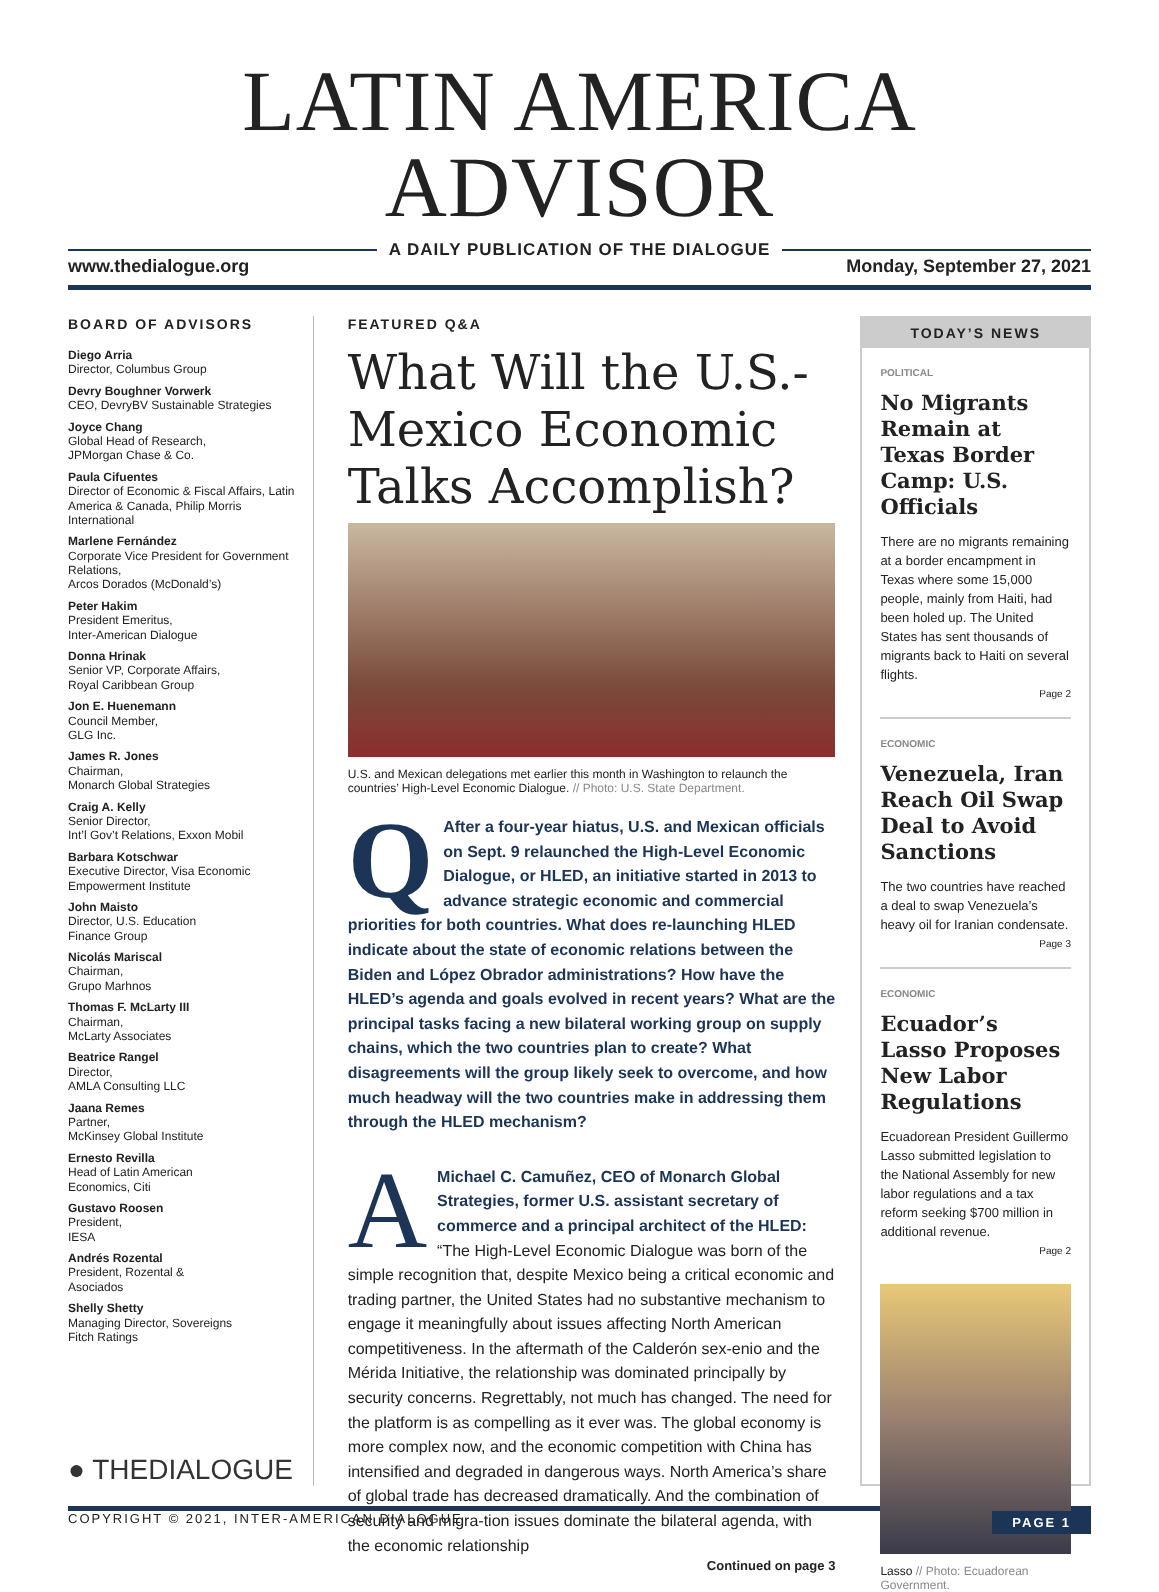LATIN AMERICA ADVISOR
A DAILY PUBLICATION OF THE DIALOGUE
www.thedialogue.org Monday, September 27, 2021
BOARD OF ADVISORS
Diego Arria
Director, Columbus Group
Devry Boughner Vorwerk
CEO, DevryBV Sustainable Strategies
Joyce Chang
Global Head of Research,
JPMorgan Chase & Co.
Paula Cifuentes
Director of Economic & Fiscal Affairs, Latin America & Canada, Philip Morris International
Marlene Fernández
Corporate Vice President for Government Relations,
Arcos Dorados (McDonald’s)
Peter Hakim
President Emeritus,
Inter-American Dialogue
Donna Hrinak
Senior VP, Corporate Affairs,
Royal Caribbean Group
Jon E. Huenemann
Council Member,
GLG Inc.
James R. Jones
Chairman,
Monarch Global Strategies
Craig A. Kelly
Senior Director,
Int’l Gov’t Relations, Exxon Mobil
Barbara Kotschwar
Executive Director, Visa Economic Empowerment Institute
John Maisto
Director, U.S. Education
Finance Group
Nicolás Mariscal
Chairman,
Grupo Marhnos
Thomas F. McLarty III
Chairman,
McLarty Associates
Beatrice Rangel
Director,
AMLA Consulting LLC
Jaana Remes
Partner,
McKinsey Global Institute
Ernesto Revilla
Head of Latin American
Economics, Citi
Gustavo Roosen
President,
IESA
Andrés Rozental
President, Rozental &
Asociados
Shelly Shetty
Managing Director, Sovereigns
Fitch Ratings
● THEDIALOGUE
FEATURED Q&A
What Will the U.S.-Mexico Economic Talks Accomplish?
U.S. and Mexican delegations met earlier this month in Washington to relaunch the countries’ High-Level Economic Dialogue. // Photo: U.S. State Department.
QAfter a four-year hiatus, U.S. and Mexican officials on Sept. 9 relaunched the High-Level Economic Dialogue, or HLED, an initiative started in 2013 to advance strategic economic and commercial priorities for both countries. What does re-launching HLED indicate about the state of economic relations between the Biden and López Obrador administrations? How have the HLED’s agenda and goals evolved in recent years? What are the principal tasks facing a new bilateral working group on supply chains, which the two countries plan to create? What disagreements will the group likely seek to overcome, and how much headway will the two countries make in addressing them through the HLED mechanism?
AMichael C. Camuñez, CEO of Monarch Global Strategies, former U.S. assistant secretary of commerce and a principal architect of the HLED: “The High-Level Economic Dialogue was born of the simple recognition that, despite Mexico being a critical economic and trading partner, the United States had no substantive mechanism to engage it meaningfully about issues affecting North American competitiveness. In the aftermath of the Calderón sex-enio and the Mérida Initiative, the relationship was dominated principally by security concerns. Regrettably, not much has changed. The need for the platform is as compelling as it ever was. The global economy is more complex now, and the economic competition with China has intensified and degraded in dangerous ways. North America’s share of global trade has decreased dramatically. And the combination of security and migra-tion issues dominate the bilateral agenda, with the economic relationship
Continued on page 3
TODAY’S NEWS
POLITICAL
No Migrants Remain at Texas Border Camp: U.S. Officials
There are no migrants remaining at a border encampment in Texas where some 15,000 people, mainly from Haiti, had been holed up. The United States has sent thousands of migrants back to Haiti on several flights.
Page 2
ECONOMIC
Venezuela, Iran Reach Oil Swap Deal to Avoid Sanctions
The two countries have reached a deal to swap Venezuela’s heavy oil for Iranian condensate.
Page 3
ECONOMIC
Ecuador’s Lasso Proposes New Labor Regulations
Ecuadorean President Guillermo Lasso submitted legislation to the National Assembly for new labor regulations and a tax reform seeking $700 million in additional revenue.
Page 2
Lasso // Photo: Ecuadorean Government.
COPYRIGHT © 2021, INTER-AMERICAN DIALOGUE PAGE 1